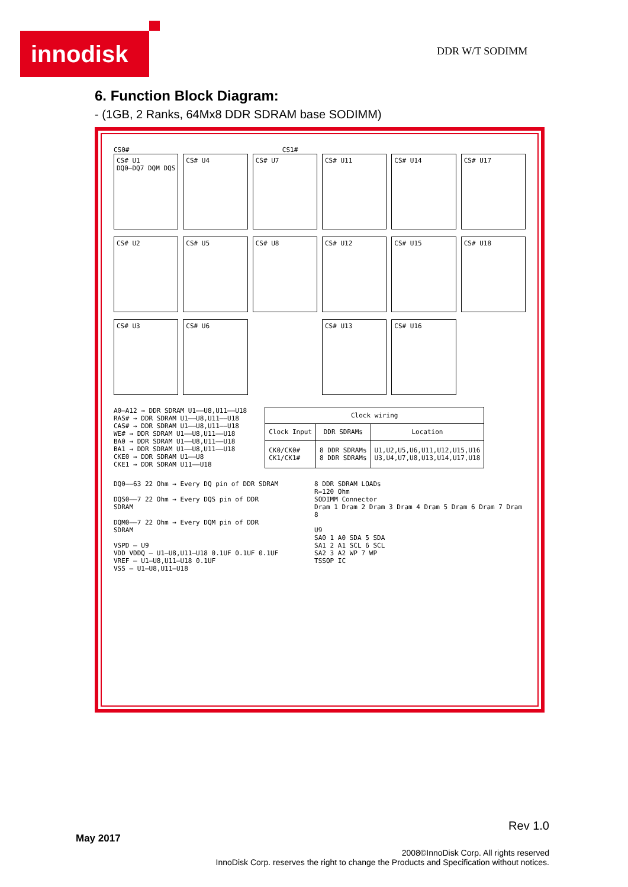innodisk DDR W/T SODIMM
6. Function Block Diagram:
- (1GB, 2 Ranks, 64Mx8 DDR SDRAM base SODIMM)
CS0# CS1#
CS# U1
DQ0–DQ7 DQM DQS
CS# U4
CS# U7
CS# U11
CS# U14
CS# U17
CS# U2
CS# U5
CS# U8
CS# U12
CS# U15
CS# U18
CS# U3
CS# U6
CS# U13
CS# U16
A0–A12 → DDR SDRAM U1––U8,U11––U18
RAS# → DDR SDRAM U1––U8,U11––U18
CAS# → DDR SDRAM U1––U8,U11––U18
WE# → DDR SDRAM U1––U8,U11––U18
BA0 → DDR SDRAM U1––U8,U11––U18
BA1 → DDR SDRAM U1––U8,U11––U18
CKE0 → DDR SDRAM U1––U8
CKE1 → DDR SDRAM U11––U18
| Clock wiring | | |
| --- | --- | --- |
| Clock Input | DDR SDRAMs | Location |
| CK0/CK0# CK1/CK1# | 8 DDR SDRAMs 8 DDR SDRAMs | U1,U2,U5,U6,U11,U12,U15,U16 U3,U4,U7,U8,U13,U14,U17,U18 |
DQ0––63 22 Ohm → Every DQ pin of DDR SDRAM
DQS0––7 22 Ohm → Every DQS pin of DDR SDRAM
DQM0––7 22 Ohm → Every DQM pin of DDR SDRAM
VSPD — U9
VDD VDDQ — U1–U8,U11–U18 0.1UF 0.1UF 0.1UF
VREF — U1–U8,U11–U18 0.1UF
VSS — U1–U8,U11–U18
8 DDR SDRAM LOADs
R=120 Ohm
SODIMM Connector
Dram 1 Dram 2 Dram 3 Dram 4 Dram 5 Dram 6 Dram 7 Dram 8
U9
SA0 1 A0 SDA 5 SDA
SA1 2 A1 SCL 6 SCL
SA2 3 A2 WP 7 WP
TSSOP IC
Rev 1.0
May 2017
2008©InnoDisk Corp. All rights reserved
InnoDisk Corp. reserves the right to change the Products and Specification without notices.